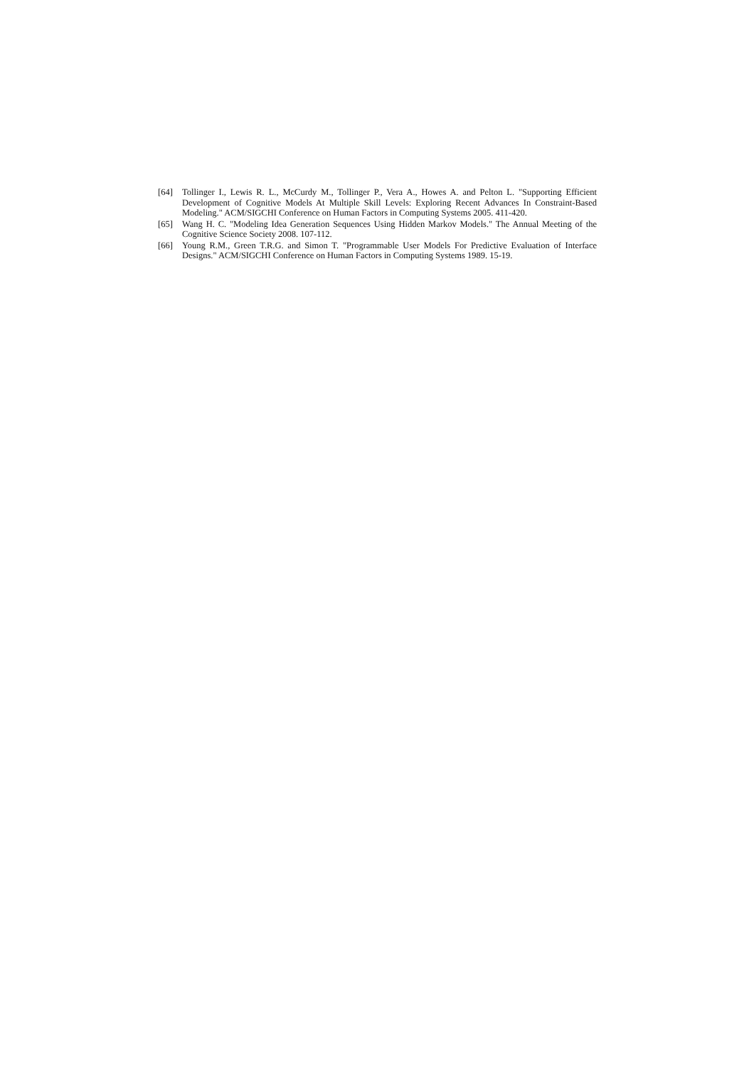[64] Tollinger I., Lewis R. L., McCurdy M., Tollinger P., Vera A., Howes A. and Pelton L. "Supporting Efficient Development of Cognitive Models At Multiple Skill Levels: Exploring Recent Advances In Constraint-Based Modeling." ACM/SIGCHI Conference on Human Factors in Computing Systems 2005. 411-420.
[65] Wang H. C. "Modeling Idea Generation Sequences Using Hidden Markov Models." The Annual Meeting of the Cognitive Science Society 2008. 107-112.
[66] Young R.M., Green T.R.G. and Simon T. "Programmable User Models For Predictive Evaluation of Interface Designs." ACM/SIGCHI Conference on Human Factors in Computing Systems 1989. 15-19.